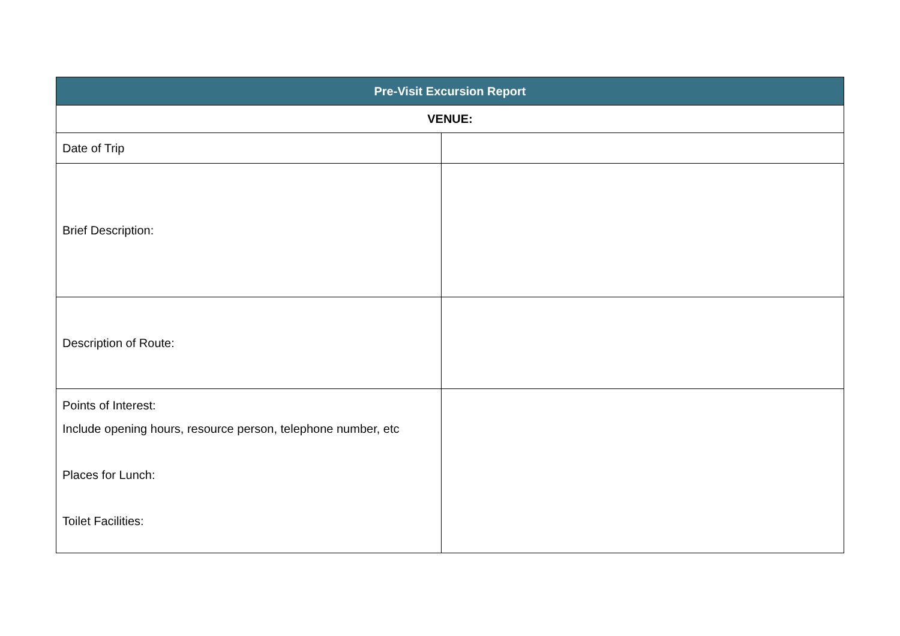| Pre-Visit Excursion Report | |
| --- | --- |
| VENUE: | |
| Date of Trip | |
| Brief Description: | |
| Description of Route: | |
| Points of Interest: Include opening hours, resource person, telephone number, etc Places for Lunch: Toilet Facilities: | |